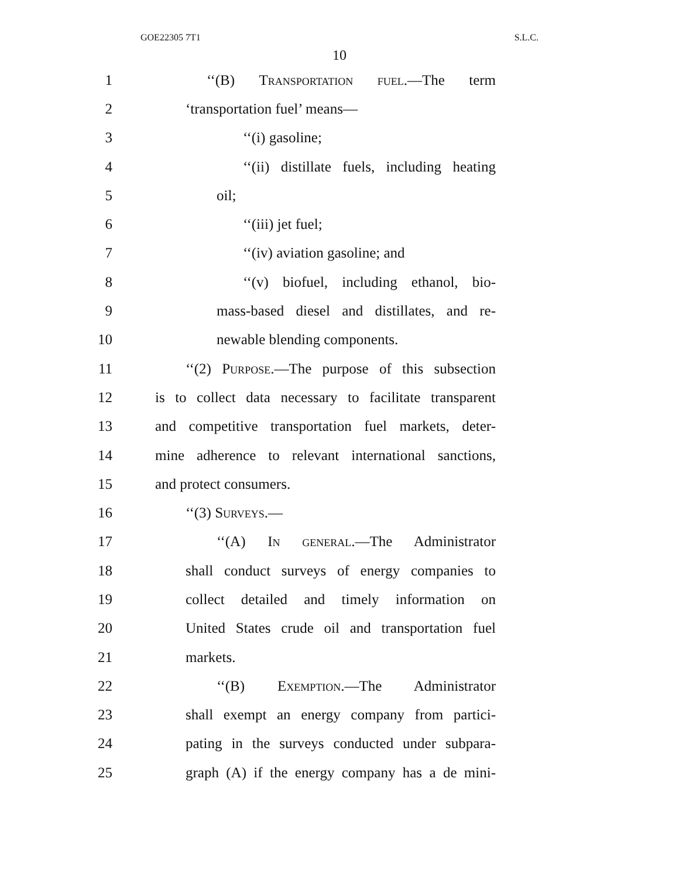GOE22305 7T1 S.L.C.
10
1 ‘‘(B) Transportation fuel.—The term
2 ‘transportation fuel’ means—
3 ‘‘(i) gasoline;
4 ‘‘(ii) distillate fuels, including heating
5 oil;
6 ‘‘(iii) jet fuel;
7 ‘‘(iv) aviation gasoline; and
8 ‘‘(v) biofuel, including ethanol, bio-
9 mass-based diesel and distillates, and re-
10 newable blending components.
11 ‘‘(2) Purpose.—The purpose of this subsection
12 is to collect data necessary to facilitate transparent
13 and competitive transportation fuel markets, deter-
14 mine adherence to relevant international sanctions,
15 and protect consumers.
16 ‘‘(3) Surveys.—
17 ‘‘(A) In general.—The Administrator
18 shall conduct surveys of energy companies to
19 collect detailed and timely information on
20 United States crude oil and transportation fuel
21 markets.
22 ‘‘(B) Exemption.—The Administrator
23 shall exempt an energy company from partici-
24 pating in the surveys conducted under subpara-
25 graph (A) if the energy company has a de mini-